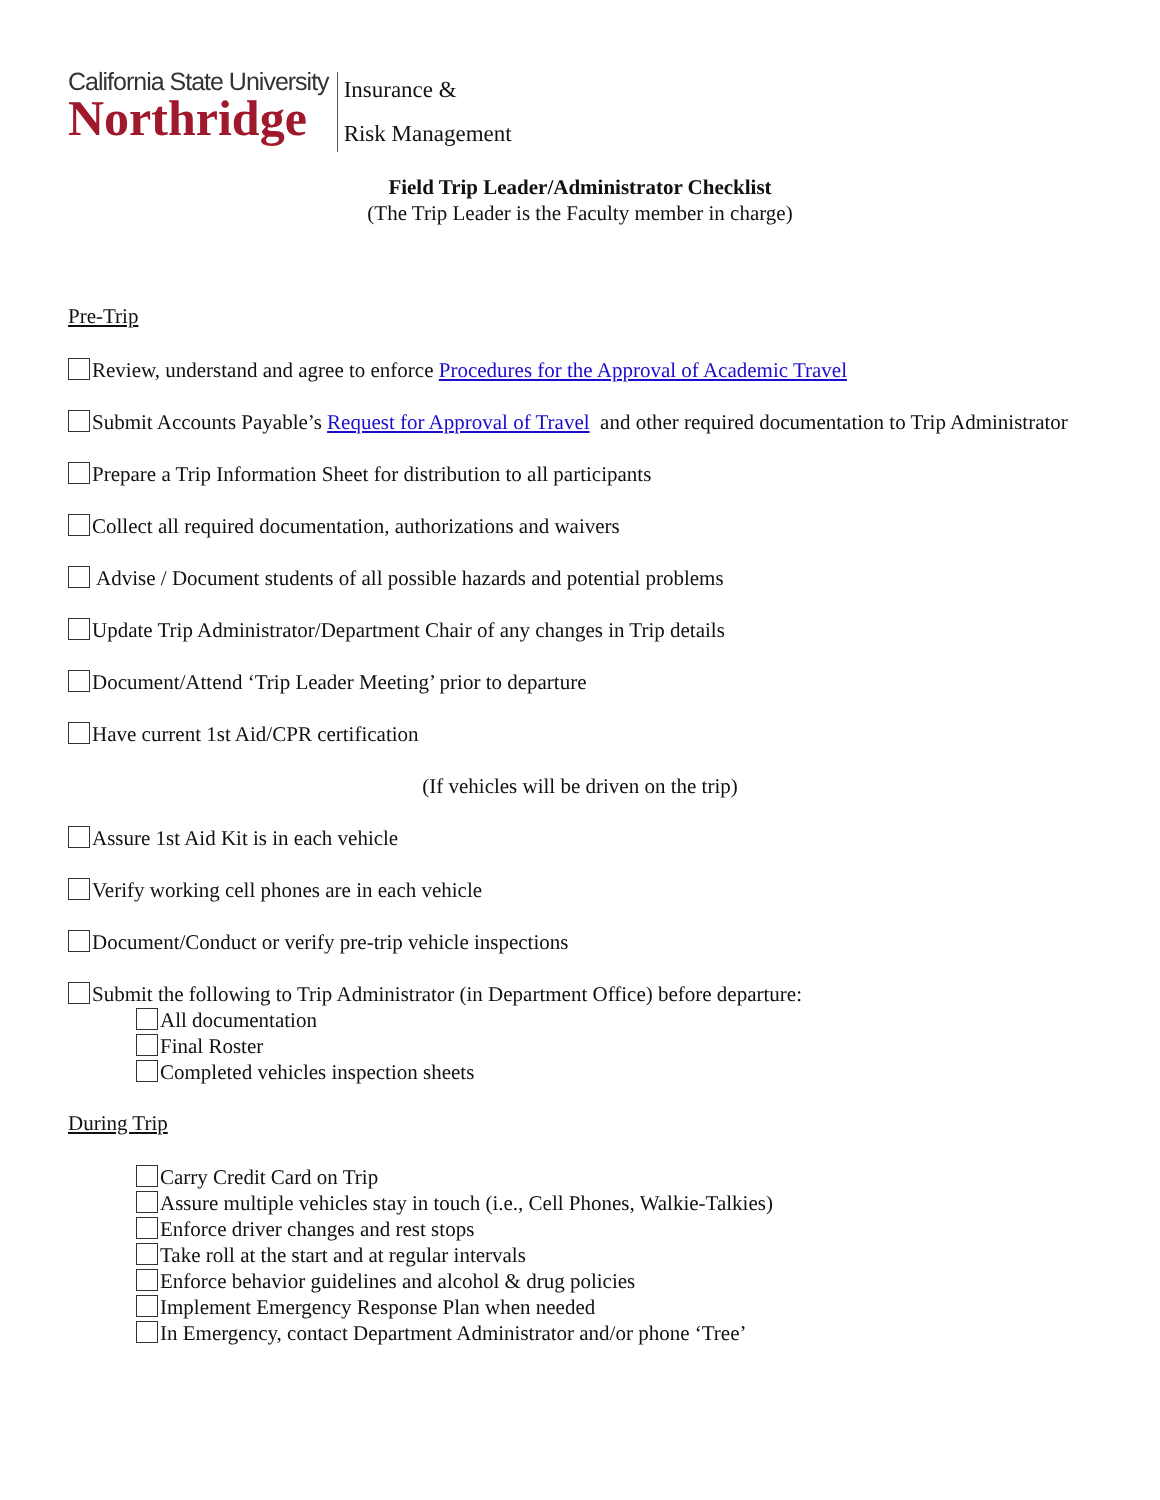California State University
Northridge
Insurance &
Risk Management
Field Trip Leader/Administrator Checklist
(The Trip Leader is the Faculty member in charge)
Pre-Trip
Review, understand and agree to enforce Procedures for the Approval of Academic Travel
Submit Accounts Payable’s Request for Approval of Travel and other required documentation to Trip Administrator
Prepare a Trip Information Sheet for distribution to all participants
Collect all required documentation, authorizations and waivers
Advise / Document students of all possible hazards and potential problems
Update Trip Administrator/Department Chair of any changes in Trip details
Document/Attend ‘Trip Leader Meeting’ prior to departure
Have current 1st Aid/CPR certification
(If vehicles will be driven on the trip)
Assure 1st Aid Kit is in each vehicle
Verify working cell phones are in each vehicle
Document/Conduct or verify pre-trip vehicle inspections
Submit the following to Trip Administrator (in Department Office) before departure:
All documentation
Final Roster
Completed vehicles inspection sheets
During Trip
Carry Credit Card on Trip
Assure multiple vehicles stay in touch (i.e., Cell Phones, Walkie-Talkies)
Enforce driver changes and rest stops
Take roll at the start and at regular intervals
Enforce behavior guidelines and alcohol & drug policies
Implement Emergency Response Plan when needed
In Emergency, contact Department Administrator and/or phone ‘Tree’